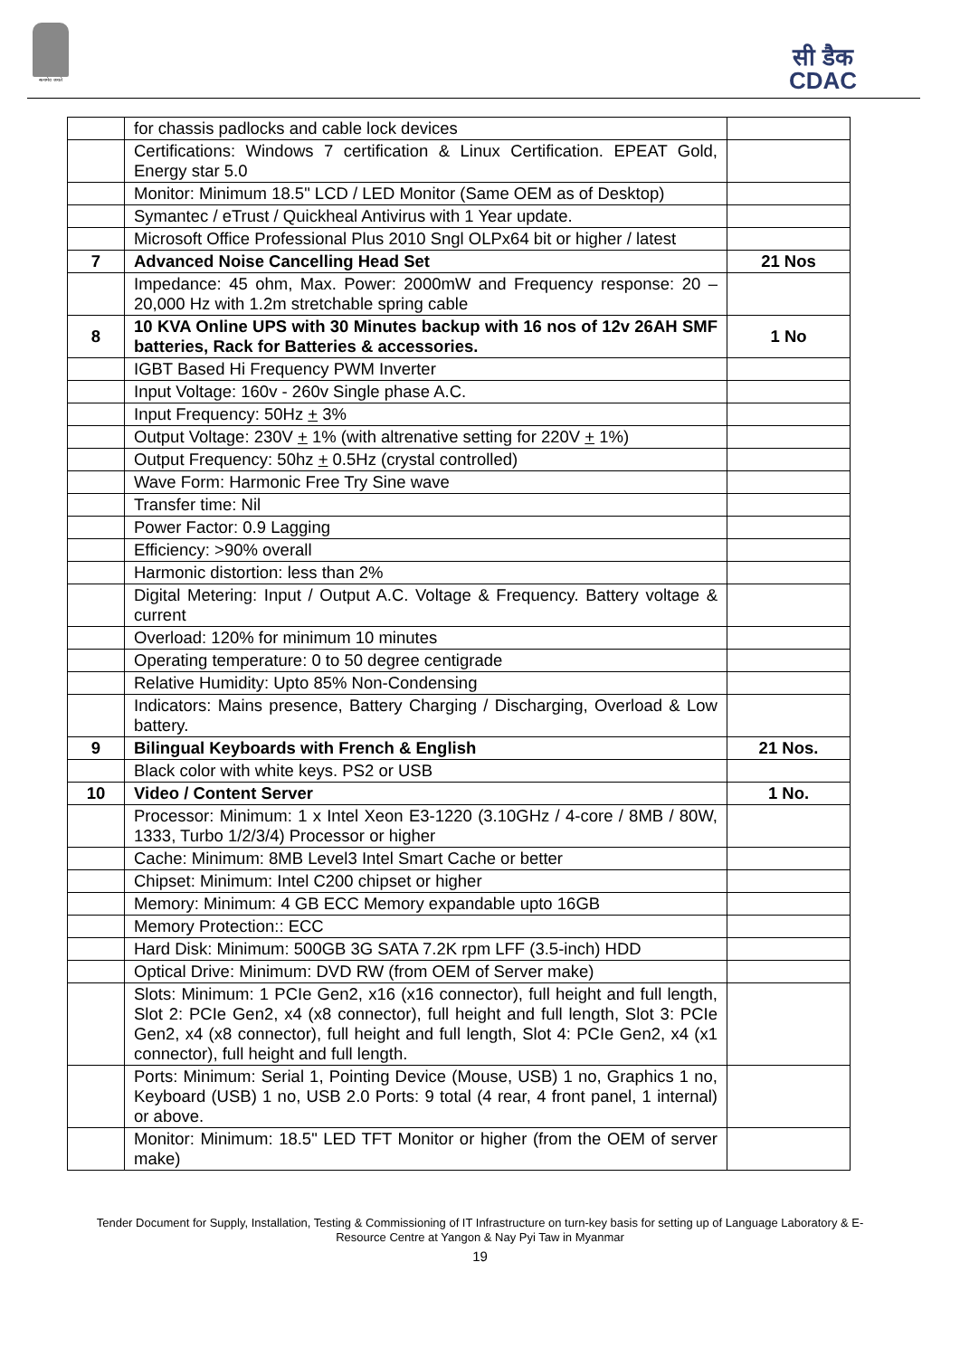सत्यमेव जयते
सी डैक
CDAC
| | for chassis padlocks and cable lock devices | |
| | Certifications: Windows 7 certification & Linux Certification. EPEAT Gold, Energy star 5.0 | |
| | Monitor: Minimum 18.5" LCD / LED Monitor (Same OEM as of Desktop) | |
| | Symantec / eTrust / Quickheal Antivirus with 1 Year update. | |
| | Microsoft Office Professional Plus 2010 Sngl OLPx64 bit or higher / latest | |
| 7 | Advanced Noise Cancelling Head Set | 21 Nos |
| | Impedance: 45 ohm, Max. Power: 2000mW and Frequency response: 20 – 20,000 Hz with 1.2m stretchable spring cable | |
| 8 | 10 KVA Online UPS with 30 Minutes backup with 16 nos of 12v 26AH SMF batteries, Rack for Batteries & accessories. | 1 No |
| | IGBT Based Hi Frequency PWM Inverter | |
| | Input Voltage: 160v - 260v Single phase A.C. | |
| | Input Frequency: 50Hz + 3% | |
| | Output Voltage: 230V + 1% (with altrenative setting for 220V + 1%) | |
| | Output Frequency: 50hz + 0.5Hz (crystal controlled) | |
| | Wave Form: Harmonic Free Try Sine wave | |
| | Transfer time: Nil | |
| | Power Factor: 0.9 Lagging | |
| | Efficiency: >90% overall | |
| | Harmonic distortion: less than 2% | |
| | Digital Metering: Input / Output A.C. Voltage & Frequency. Battery voltage & current | |
| | Overload: 120% for minimum 10 minutes | |
| | Operating temperature: 0 to 50 degree centigrade | |
| | Relative Humidity: Upto 85% Non-Condensing | |
| | Indicators: Mains presence, Battery Charging / Discharging, Overload & Low battery. | |
| 9 | Bilingual Keyboards with French & English | 21 Nos. |
| | Black color with white keys. PS2 or USB | |
| 10 | Video / Content Server | 1 No. |
| | Processor: Minimum: 1 x Intel Xeon E3-1220 (3.10GHz / 4-core / 8MB / 80W, 1333, Turbo 1/2/3/4) Processor or higher | |
| | Cache: Minimum: 8MB Level3 Intel Smart Cache or better | |
| | Chipset: Minimum: Intel C200 chipset or higher | |
| | Memory: Minimum: 4 GB ECC Memory expandable upto 16GB | |
| | Memory Protection:: ECC | |
| | Hard Disk: Minimum: 500GB 3G SATA 7.2K rpm LFF (3.5-inch) HDD | |
| | Optical Drive: Minimum: DVD RW (from OEM of Server make) | |
| | Slots: Minimum: 1 PCIe Gen2, x16 (x16 connector), full height and full length, Slot 2: PCIe Gen2, x4 (x8 connector), full height and full length, Slot 3: PCIe Gen2, x4 (x8 connector), full height and full length, Slot 4: PCIe Gen2, x4 (x1 connector), full height and full length. | |
| | Ports: Minimum: Serial 1, Pointing Device (Mouse, USB) 1 no, Graphics 1 no, Keyboard (USB) 1 no, USB 2.0 Ports: 9 total (4 rear, 4 front panel, 1 internal) or above. | |
| | Monitor: Minimum: 18.5" LED TFT Monitor or higher (from the OEM of server make) | |
Tender Document for Supply, Installation, Testing & Commissioning of IT Infrastructure on turn-key basis for setting up of Language Laboratory & E-
Resource Centre at Yangon & Nay Pyi Taw in Myanmar
19